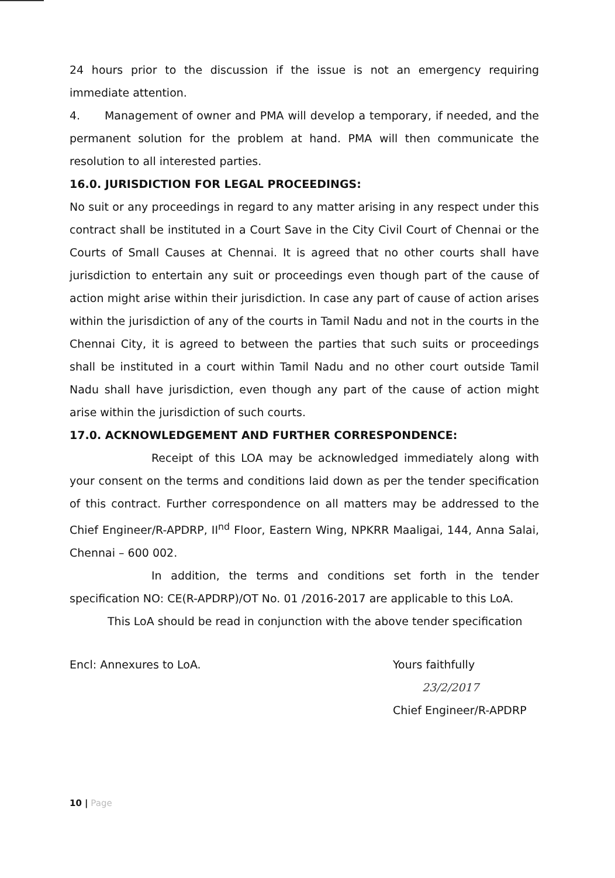24 hours prior to the discussion if the issue is not an emergency requiring immediate attention.
4. Management of owner and PMA will develop a temporary, if needed, and the permanent solution for the problem at hand. PMA will then communicate the resolution to all interested parties.
16.0. JURISDICTION FOR LEGAL PROCEEDINGS:
No suit or any proceedings in regard to any matter arising in any respect under this contract shall be instituted in a Court Save in the City Civil Court of Chennai or the Courts of Small Causes at Chennai. It is agreed that no other courts shall have jurisdiction to entertain any suit or proceedings even though part of the cause of action might arise within their jurisdiction. In case any part of cause of action arises within the jurisdiction of any of the courts in Tamil Nadu and not in the courts in the Chennai City, it is agreed to between the parties that such suits or proceedings shall be instituted in a court within Tamil Nadu and no other court outside Tamil Nadu shall have jurisdiction, even though any part of the cause of action might arise within the jurisdiction of such courts.
17.0. ACKNOWLEDGEMENT AND FURTHER CORRESPONDENCE:
Receipt of this LOA may be acknowledged immediately along with your consent on the terms and conditions laid down as per the tender specification of this contract. Further correspondence on all matters may be addressed to the Chief Engineer/R-APDRP, II<sup>nd</sup> Floor, Eastern Wing, NPKRR Maaligai, 144, Anna Salai, Chennai – 600 002.
In addition, the terms and conditions set forth in the tender specification NO: CE(R-APDRP)/OT No. 01 /2016-2017 are applicable to this LoA.
This LoA should be read in conjunction with the above tender specification
Encl: Annexures to LoA. Yours faithfully
23/2/2017
Chief Engineer/R-APDRP
10 | Page